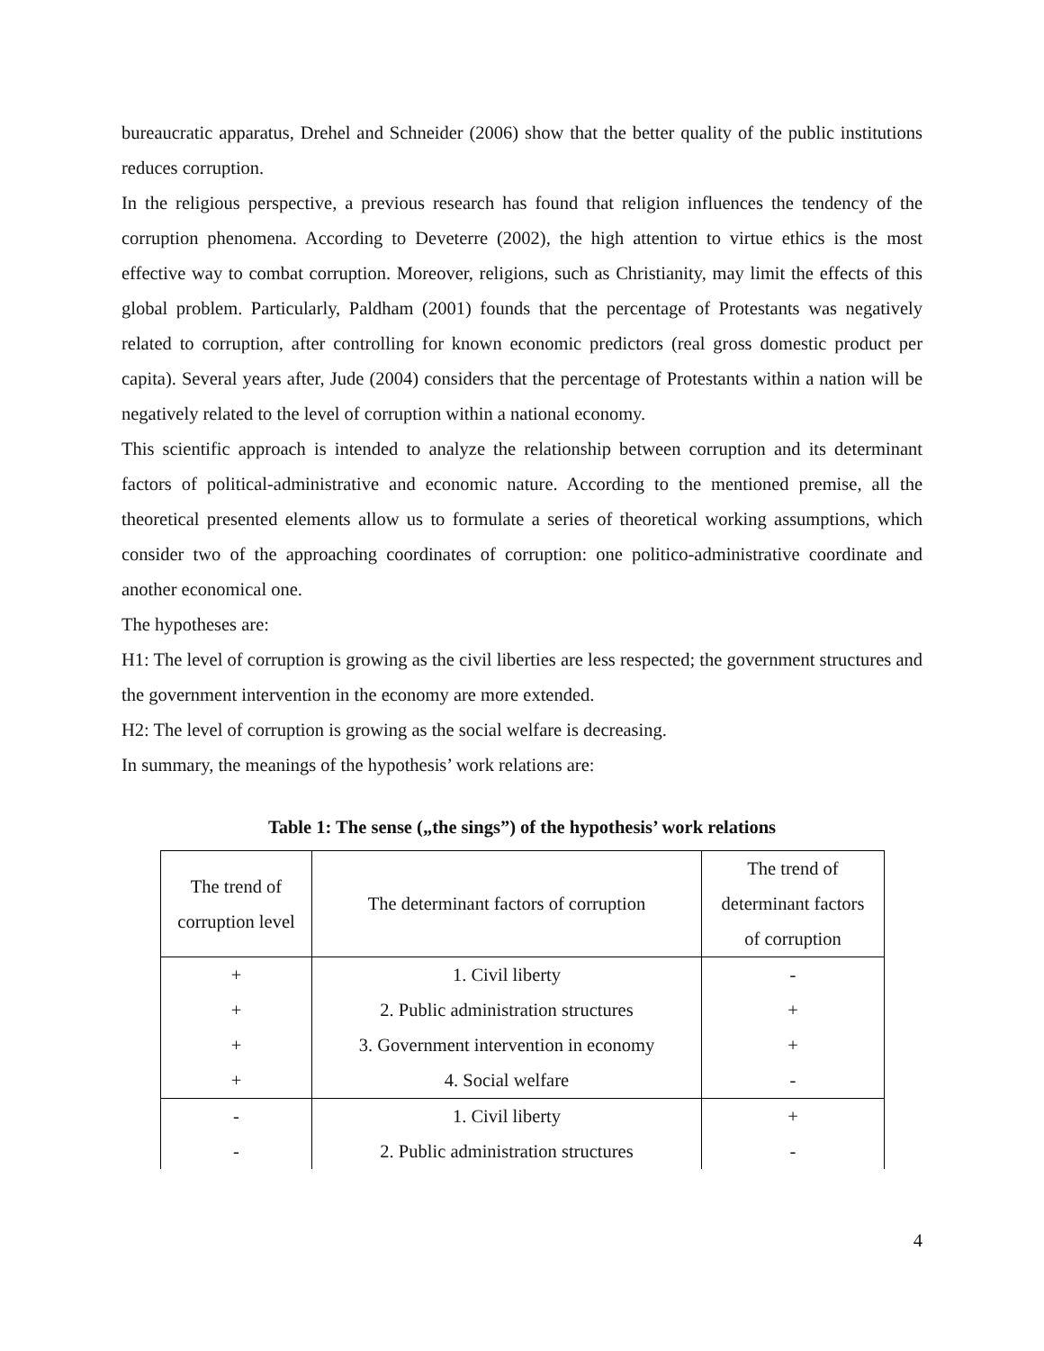bureaucratic apparatus, Drehel and Schneider (2006) show that the better quality of the public institutions reduces corruption.
In the religious perspective, a previous research has found that religion influences the tendency of the corruption phenomena. According to Deveterre (2002), the high attention to virtue ethics is the most effective way to combat corruption. Moreover, religions, such as Christianity, may limit the effects of this global problem. Particularly, Paldham (2001) founds that the percentage of Protestants was negatively related to corruption, after controlling for known economic predictors (real gross domestic product per capita). Several years after, Jude (2004) considers that the percentage of Protestants within a nation will be negatively related to the level of corruption within a national economy.
This scientific approach is intended to analyze the relationship between corruption and its determinant factors of political-administrative and economic nature. According to the mentioned premise, all the theoretical presented elements allow us to formulate a series of theoretical working assumptions, which consider two of the approaching coordinates of corruption: one politico-administrative coordinate and another economical one.
The hypotheses are:
H1: The level of corruption is growing as the civil liberties are less respected; the government structures and the government intervention in the economy are more extended.
H2: The level of corruption is growing as the social welfare is decreasing.
In summary, the meanings of the hypothesis’ work relations are:
Table 1: The sense („the sings”) of the hypothesis’ work relations
| The trend of corruption level | The determinant factors of corruption | The trend of determinant factors of corruption |
| + | 1. Civil liberty | - |
| + | 2. Public administration structures | + |
| + | 3. Government intervention in economy | + |
| + | 4. Social welfare | - |
| - | 1. Civil liberty | + |
| - | 2. Public administration structures | - |
4